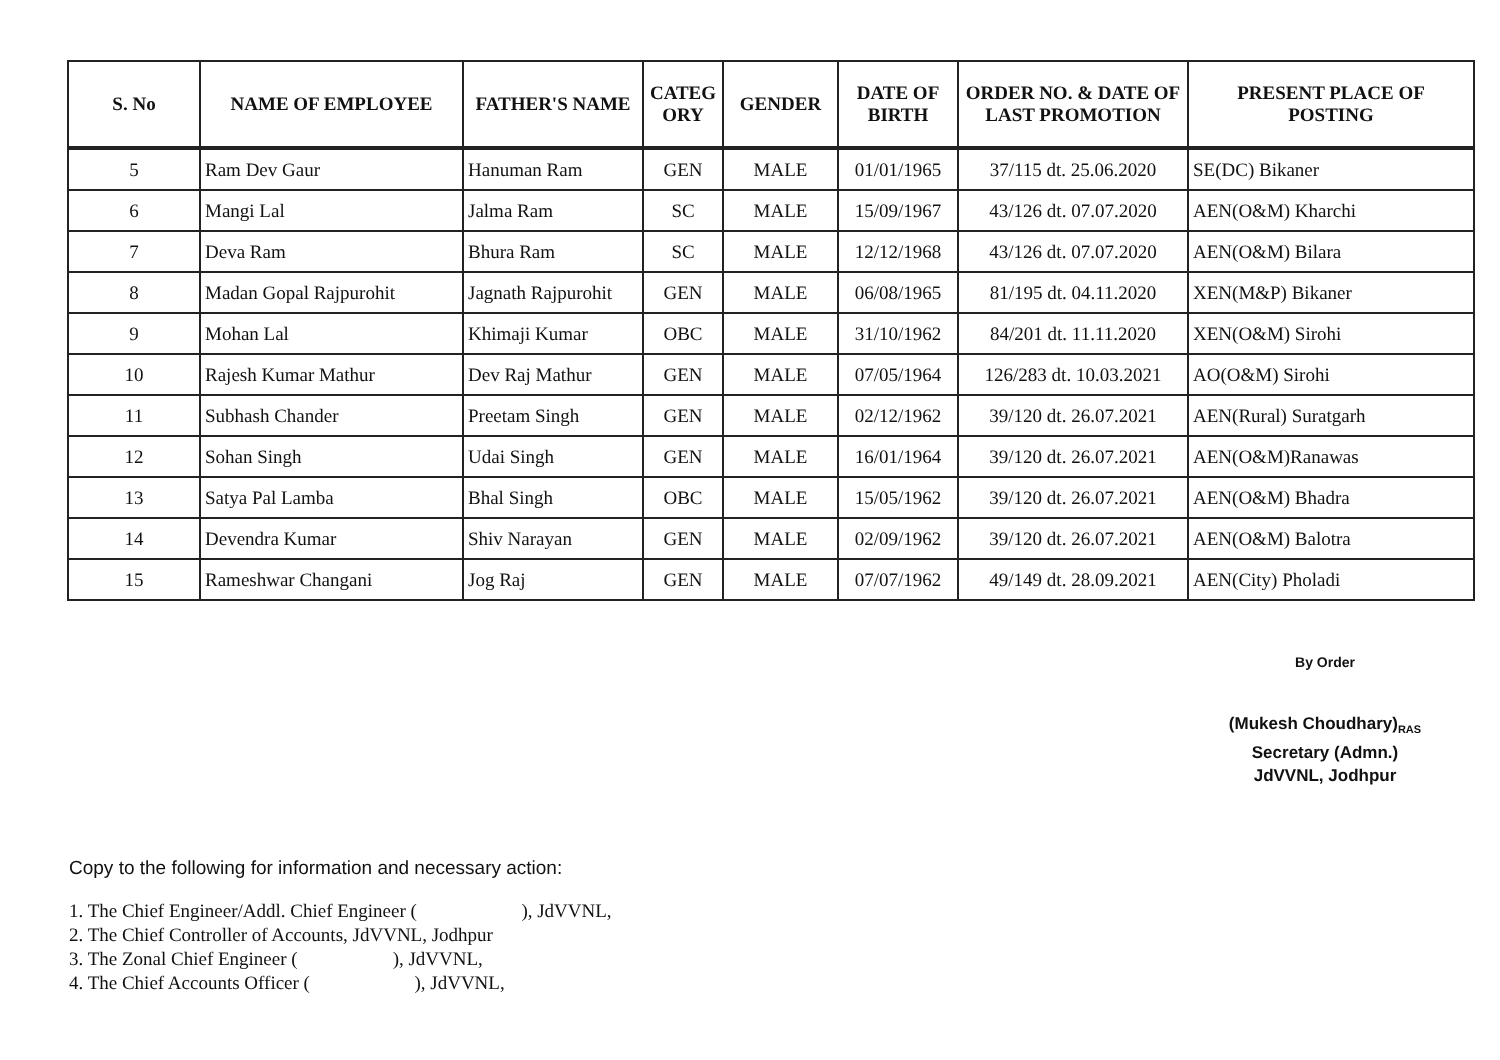| S. No | NAME OF EMPLOYEE | FATHER'S NAME | CATEG ORY | GENDER | DATE OF BIRTH | ORDER NO. & DATE OF LAST PROMOTION | PRESENT PLACE OF POSTING |
| --- | --- | --- | --- | --- | --- | --- | --- |
| 5 | Ram Dev Gaur | Hanuman Ram | GEN | MALE | 01/01/1965 | 37/115 dt. 25.06.2020 | SE(DC) Bikaner |
| 6 | Mangi Lal | Jalma Ram | SC | MALE | 15/09/1967 | 43/126 dt. 07.07.2020 | AEN(O&M) Kharchi |
| 7 | Deva Ram | Bhura Ram | SC | MALE | 12/12/1968 | 43/126 dt. 07.07.2020 | AEN(O&M) Bilara |
| 8 | Madan Gopal Rajpurohit | Jagnath Rajpurohit | GEN | MALE | 06/08/1965 | 81/195 dt. 04.11.2020 | XEN(M&P) Bikaner |
| 9 | Mohan Lal | Khimaji Kumar | OBC | MALE | 31/10/1962 | 84/201 dt. 11.11.2020 | XEN(O&M) Sirohi |
| 10 | Rajesh Kumar Mathur | Dev Raj Mathur | GEN | MALE | 07/05/1964 | 126/283 dt. 10.03.2021 | AO(O&M) Sirohi |
| 11 | Subhash Chander | Preetam Singh | GEN | MALE | 02/12/1962 | 39/120 dt. 26.07.2021 | AEN(Rural) Suratgarh |
| 12 | Sohan Singh | Udai Singh | GEN | MALE | 16/01/1964 | 39/120 dt. 26.07.2021 | AEN(O&M)Ranawas |
| 13 | Satya Pal Lamba | Bhal Singh | OBC | MALE | 15/05/1962 | 39/120 dt. 26.07.2021 | AEN(O&M) Bhadra |
| 14 | Devendra Kumar | Shiv Narayan | GEN | MALE | 02/09/1962 | 39/120 dt. 26.07.2021 | AEN(O&M) Balotra |
| 15 | Rameshwar Changani | Jog Raj | GEN | MALE | 07/07/1962 | 49/149 dt. 28.09.2021 | AEN(City) Pholadi |
By Order
(Mukesh Choudhary)<sub>RAS</sub>
Secretary (Admn.)
JdVVNL, Jodhpur
Copy to the following for information and necessary action:
1. The Chief Engineer/Addl. Chief Engineer ( ), JdVVNL,
2. The Chief Controller of Accounts, JdVVNL, Jodhpur
3. The Zonal Chief Engineer ( ), JdVVNL,
4. The Chief Accounts Officer ( ), JdVVNL,